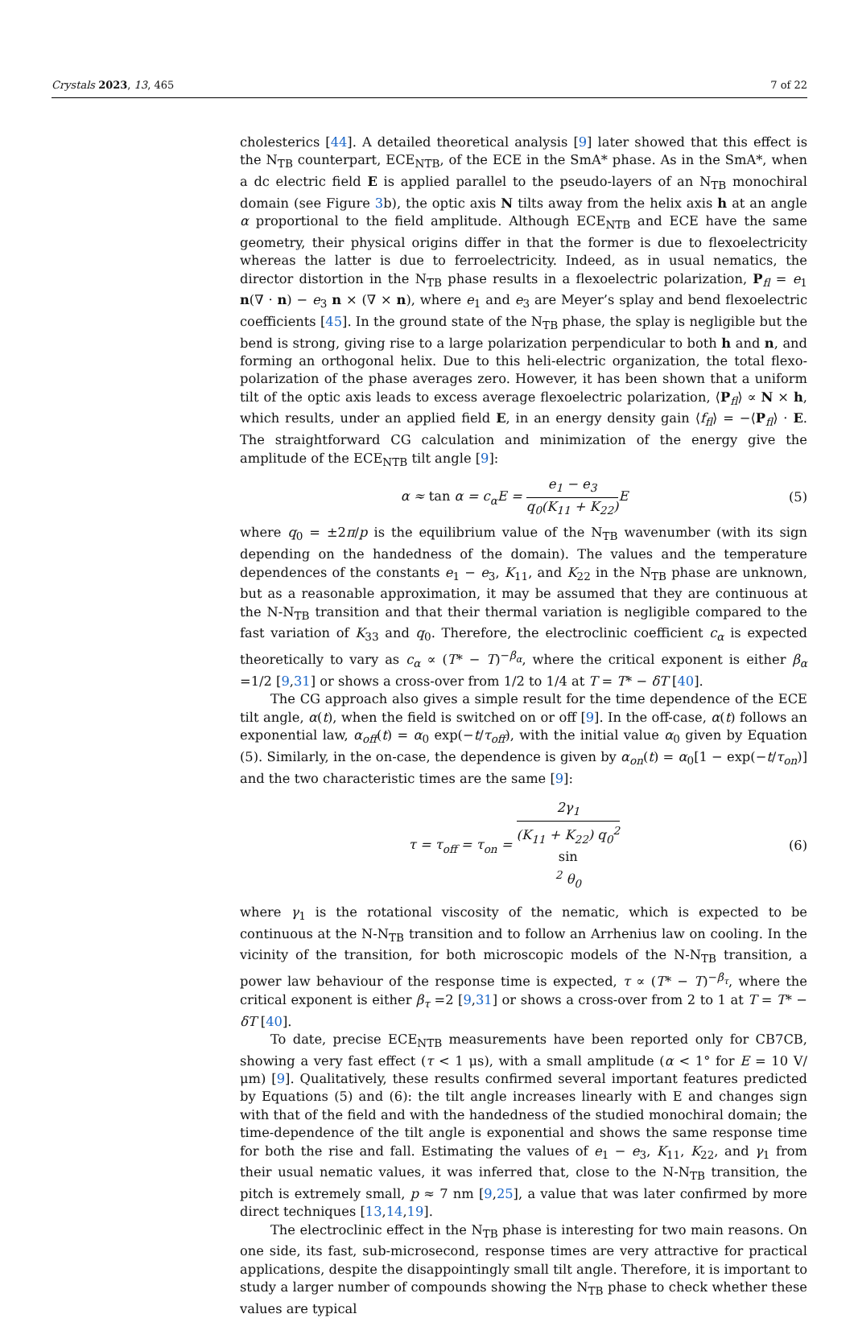Crystals 2023, 13, 465 7 of 22
cholesterics [44]. A detailed theoretical analysis [9] later showed that this effect is the N<sub>TB</sub> counterpart, ECE<sub>NTB</sub>, of the ECE in the SmA* phase. As in the SmA*, when a dc electric field E is applied parallel to the pseudo-layers of an N<sub>TB</sub> monochiral domain (see Figure 3b), the optic axis N tilts away from the helix axis h at an angle α proportional to the field amplitude. Although ECE<sub>NTB</sub> and ECE have the same geometry, their physical origins differ in that the former is due to flexoelectricity whereas the latter is due to ferroelectricity. Indeed, as in usual nematics, the director distortion in the N<sub>TB</sub> phase results in a flexoelectric polarization, P<sub>fl</sub> = e<sub>1</sub> n(∇ · n) − e<sub>3</sub> n × (∇ × n), where e<sub>1</sub> and e<sub>3</sub> are Meyer’s splay and bend flexoelectric coefficients [45]. In the ground state of the N<sub>TB</sub> phase, the splay is negligible but the bend is strong, giving rise to a large polarization perpendicular to both h and n, and forming an orthogonal helix. Due to this heli-electric organization, the total flexo-polarization of the phase averages zero. However, it has been shown that a uniform tilt of the optic axis leads to excess average flexoelectric polarization, ⟨P<sub>fl</sub>⟩ ∝ N × h, which results, under an applied field E, in an energy density gain ⟨f<sub>fl</sub>⟩ = −⟨P<sub>fl</sub>⟩ · E. The straightforward CG calculation and minimization of the energy give the amplitude of the ECE<sub>NTB</sub> tilt angle [9]:
α ≈ tan α = c<sub>α</sub>E = e<sub>1</sub> − e<sub>3</sub> q<sub>0</sub>(K<sub>11</sub> + K<sub>22</sub>) E (5)
where q<sub>0</sub> = ±2π/p is the equilibrium value of the N<sub>TB</sub> wavenumber (with its sign depending on the handedness of the domain). The values and the temperature dependences of the constants e<sub>1</sub> − e<sub>3</sub>, K<sub>11</sub>, and K<sub>22</sub> in the N<sub>TB</sub> phase are unknown, but as a reasonable approximation, it may be assumed that they are continuous at the N-N<sub>TB</sub> transition and that their thermal variation is negligible compared to the fast variation of K<sub>33</sub> and q<sub>0</sub>. Therefore, the electroclinic coefficient c<sub>α</sub> is expected theoretically to vary as c<sub>α</sub> ∝ (T* − T)<sup>−β<sub>α</sub></sup>, where the critical exponent is either β<sub>α</sub> =1/2 [9,31] or shows a cross-over from 1/2 to 1/4 at T = T* − δT [40].
The CG approach also gives a simple result for the time dependence of the ECE tilt angle, α(t), when the field is switched on or off [9]. In the off-case, α(t) follows an exponential law, α<sub>off</sub>(t) = α<sub>0</sub> exp(−t/τ<sub>off</sub>), with the initial value α<sub>0</sub> given by Equation (5). Similarly, in the on-case, the dependence is given by α<sub>on</sub>(t) = α<sub>0</sub>[1 − exp(−t/τ<sub>on</sub>)] and the two characteristic times are the same [9]:
τ = τ<sub>off</sub> = τ<sub>on</sub> = 2γ<sub>1</sub> (K<sub>11</sub> + K<sub>22</sub>) q<sub>0</sub><sup>2</sup>
sin
<sup>2</sup> θ<sub>0</sub> (6)
where γ<sub>1</sub> is the rotational viscosity of the nematic, which is expected to be continuous at the N-N<sub>TB</sub> transition and to follow an Arrhenius law on cooling. In the vicinity of the transition, for both microscopic models of the N-N<sub>TB</sub> transition, a power law behaviour of the response time is expected, τ ∝ (T* − T)<sup>−β<sub>τ</sub></sup>, where the critical exponent is either β<sub>τ</sub> =2 [9,31] or shows a cross-over from 2 to 1 at T = T* − δT [40].
To date, precise ECE<sub>NTB</sub> measurements have been reported only for CB7CB, showing a very fast effect (τ < 1 μs), with a small amplitude (α < 1° for E = 10 V/μm) [9]. Qualitatively, these results confirmed several important features predicted by Equations (5) and (6): the tilt angle increases linearly with E and changes sign with that of the field and with the handedness of the studied monochiral domain; the time-dependence of the tilt angle is exponential and shows the same response time for both the rise and fall. Estimating the values of e<sub>1</sub> − e<sub>3</sub>, K<sub>11</sub>, K<sub>22</sub>, and γ<sub>1</sub> from their usual nematic values, it was inferred that, close to the N-N<sub>TB</sub> transition, the pitch is extremely small, p ≈ 7 nm [9,25], a value that was later confirmed by more direct techniques [13,14,19].
The electroclinic effect in the N<sub>TB</sub> phase is interesting for two main reasons. On one side, its fast, sub-microsecond, response times are very attractive for practical applications, despite the disappointingly small tilt angle. Therefore, it is important to study a larger number of compounds showing the N<sub>TB</sub> phase to check whether these values are typical